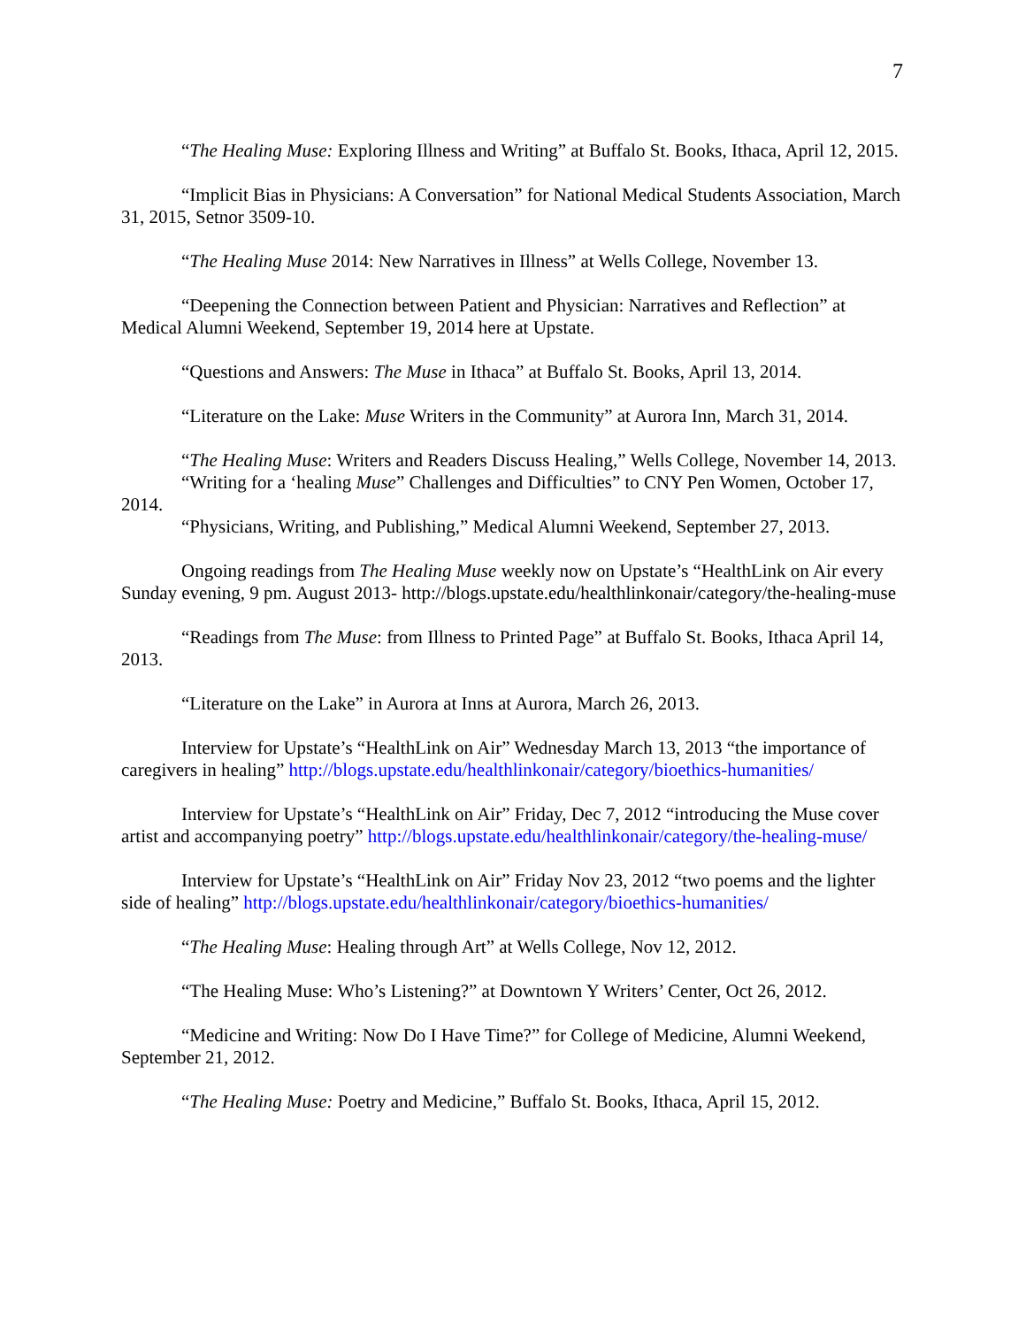7
“The Healing Muse: Exploring Illness and Writing” at Buffalo St. Books, Ithaca, April 12, 2015.
“Implicit Bias in Physicians: A Conversation” for National Medical Students Association, March 31, 2015, Setnor 3509-10.
“The Healing Muse 2014: New Narratives in Illness” at Wells College, November 13.
“Deepening the Connection between Patient and Physician: Narratives and Reflection” at Medical Alumni Weekend, September 19, 2014 here at Upstate.
“Questions and Answers: The Muse in Ithaca” at Buffalo St. Books, April 13, 2014.
“Literature on the Lake: Muse Writers in the Community” at Aurora Inn, March 31, 2014.
“The Healing Muse: Writers and Readers Discuss Healing,” Wells College, November 14, 2013.
“Writing for a ‘healing Muse” Challenges and Difficulties” to CNY Pen Women, October 17, 2014.
“Physicians, Writing, and Publishing,” Medical Alumni Weekend, September 27, 2013.
Ongoing readings from The Healing Muse weekly now on Upstate’s “HealthLink on Air every Sunday evening, 9 pm. August 2013- http://blogs.upstate.edu/healthlinkonair/category/the-healing-muse
“Readings from The Muse: from Illness to Printed Page” at Buffalo St. Books, Ithaca April 14, 2013.
“Literature on the Lake” in Aurora at Inns at Aurora, March 26, 2013.
Interview for Upstate’s “HealthLink on Air” Wednesday March 13, 2013 “the importance of caregivers in healing” http://blogs.upstate.edu/healthlinkonair/category/bioethics-humanities/
Interview for Upstate’s “HealthLink on Air” Friday, Dec 7, 2012 “introducing the Muse cover artist and accompanying poetry” http://blogs.upstate.edu/healthlinkonair/category/the-healing-muse/
Interview for Upstate’s “HealthLink on Air” Friday Nov 23, 2012 “two poems and the lighter side of healing” http://blogs.upstate.edu/healthlinkonair/category/bioethics-humanities/
“The Healing Muse: Healing through Art” at Wells College, Nov 12, 2012.
“The Healing Muse: Who’s Listening?” at Downtown Y Writers’ Center, Oct 26, 2012.
“Medicine and Writing: Now Do I Have Time?” for College of Medicine, Alumni Weekend, September 21, 2012.
“The Healing Muse: Poetry and Medicine,” Buffalo St. Books, Ithaca, April 15, 2012.